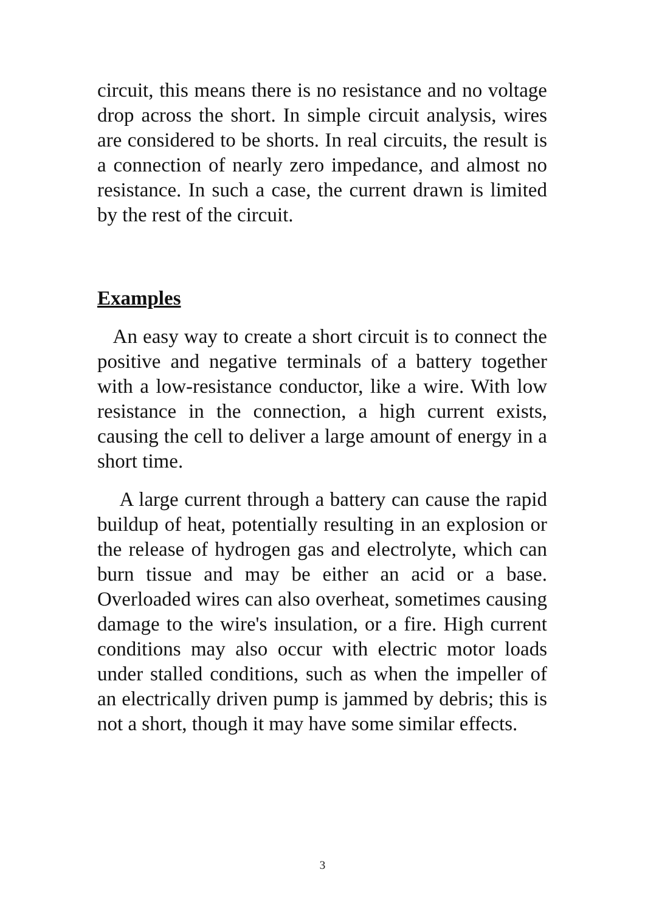circuit, this means there is no resistance and no voltage drop across the short. In simple circuit analysis, wires are considered to be shorts. In real circuits, the result is a connection of nearly zero impedance, and almost no resistance. In such a case, the current drawn is limited by the rest of the circuit.
Examples
An easy way to create a short circuit is to connect the positive and negative terminals of a battery together with a low-resistance conductor, like a wire. With low resistance in the connection, a high current exists, causing the cell to deliver a large amount of energy in a short time.
A large current through a battery can cause the rapid buildup of heat, potentially resulting in an explosion or the release of hydrogen gas and electrolyte, which can burn tissue and may be either an acid or a base. Overloaded wires can also overheat, sometimes causing damage to the wire's insulation, or a fire. High current conditions may also occur with electric motor loads under stalled conditions, such as when the impeller of an electrically driven pump is jammed by debris; this is not a short, though it may have some similar effects.
3